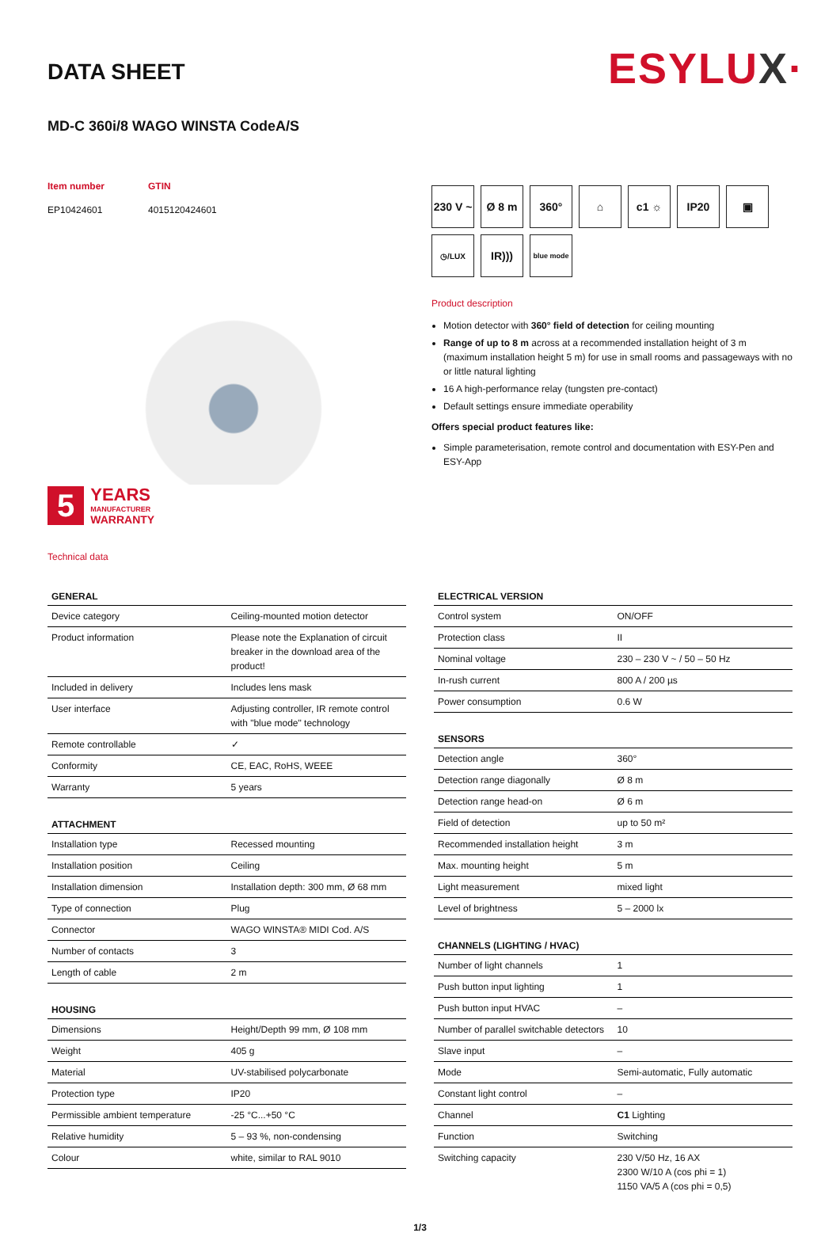DATA SHEET
ESYLUX·
MD-C 360i/8 WAGO WINSTA CodeA/S
Item number
EP10424601
GTIN
4015120424601
5
YEARS
MANUFACTURER
WARRANTY
Technical data
230 V ~
Ø 8 m
360°
⌂
c1 ☼
IP20
▣
◷/LUX
IR)))
blue mode
Product description
Motion detector with 360° field of detection for ceiling mounting
Range of up to 8 m across at a recommended installation height of 3 m (maximum installation height 5 m) for use in small rooms and passageways with no or little natural lighting
16 A high-performance relay (tungsten pre-contact)
Default settings ensure immediate operability
Offers special product features like:
Simple parameterisation, remote control and documentation with ESY-Pen and ESY-App
| GENERAL | |
| --- | --- |
| Device category | Ceiling-mounted motion detector |
| Product information | Please note the Explanation of circuit breaker in the download area of the product! |
| Included in delivery | Includes lens mask |
| User interface | Adjusting controller, IR remote control with "blue mode" technology |
| Remote controllable | ✓ |
| Conformity | CE, EAC, RoHS, WEEE |
| Warranty | 5 years |
| ATTACHMENT | |
| --- | --- |
| Installation type | Recessed mounting |
| Installation position | Ceiling |
| Installation dimension | Installation depth: 300 mm, Ø 68 mm |
| Type of connection | Plug |
| Connector | WAGO WINSTA® MIDI Cod. A/S |
| Number of contacts | 3 |
| Length of cable | 2 m |
| HOUSING | |
| --- | --- |
| Dimensions | Height/Depth 99 mm, Ø 108 mm |
| Weight | 405 g |
| Material | UV-stabilised polycarbonate |
| Protection type | IP20 |
| Permissible ambient temperature | -25 °C...+50 °C |
| Relative humidity | 5 – 93 %, non-condensing |
| Colour | white, similar to RAL 9010 |
| ELECTRICAL VERSION | |
| --- | --- |
| Control system | ON/OFF |
| Protection class | II |
| Nominal voltage | 230 – 230 V ~ / 50 – 50 Hz |
| In-rush current | 800 A / 200 µs |
| Power consumption | 0.6 W |
| SENSORS | |
| --- | --- |
| Detection angle | 360° |
| Detection range diagonally | Ø 8 m |
| Detection range head-on | Ø 6 m |
| Field of detection | up to 50 m² |
| Recommended installation height | 3 m |
| Max. mounting height | 5 m |
| Light measurement | mixed light |
| Level of brightness | 5 – 2000 lx |
| CHANNELS (LIGHTING / HVAC) | |
| --- | --- |
| Number of light channels | 1 |
| Push button input lighting | 1 |
| Push button input HVAC | – |
| Number of parallel switchable detectors | 10 |
| Slave input | – |
| Mode | Semi-automatic, Fully automatic |
| Constant light control | – |
| Channel | C1 Lighting |
| Function | Switching |
| Switching capacity | 230 V/50 Hz, 16 AX 2300 W/10 A (cos phi = 1) 1150 VA/5 A (cos phi = 0,5) |
1/3